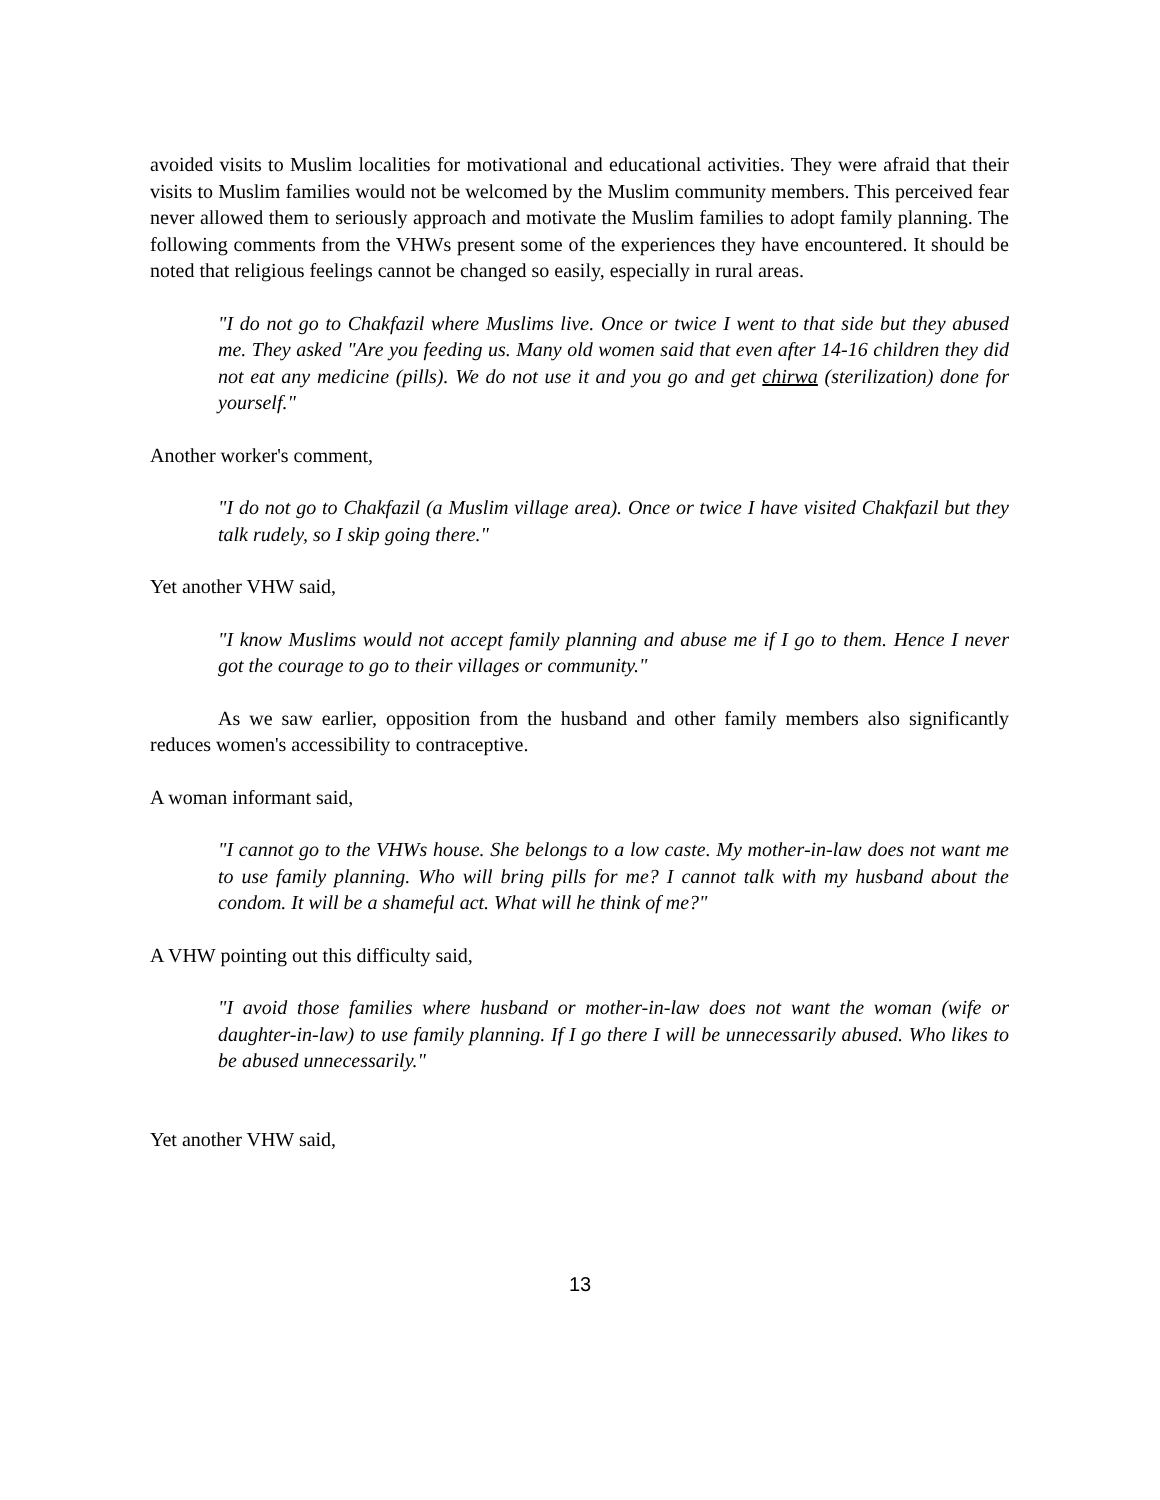avoided visits to Muslim localities for motivational and educational activities. They were afraid that their visits to Muslim families would not be welcomed by the Muslim community members. This perceived fear never allowed them to seriously approach and motivate the Muslim families to adopt family planning. The following comments from the VHWs present some of the experiences they have encountered. It should be noted that religious feelings cannot be changed so easily, especially in rural areas.
"I do not go to Chakfazil where Muslims live. Once or twice I went to that side but they abused me. They asked "Are you feeding us. Many old women said that even after 14-16 children they did not eat any medicine (pills). We do not use it and you go and get chirwa (sterilization) done for yourself."
Another worker's comment,
"I do not go to Chakfazil (a Muslim village area). Once or twice I have visited Chakfazil but they talk rudely, so I skip going there."
Yet another VHW said,
"I know Muslims would not accept family planning and abuse me if I go to them. Hence I never got the courage to go to their villages or community."
As we saw earlier, opposition from the husband and other family members also significantly reduces women's accessibility to contraceptive.
A woman informant said,
"I cannot go to the VHWs house. She belongs to a low caste. My mother-in-law does not want me to use family planning. Who will bring pills for me? I cannot talk with my husband about the condom. It will be a shameful act. What will he think of me?"
A VHW pointing out this difficulty said,
"I avoid those families where husband or mother-in-law does not want the woman (wife or daughter-in-law) to use family planning. If I go there I will be unnecessarily abused. Who likes to be abused unnecessarily."
Yet another VHW said,
13